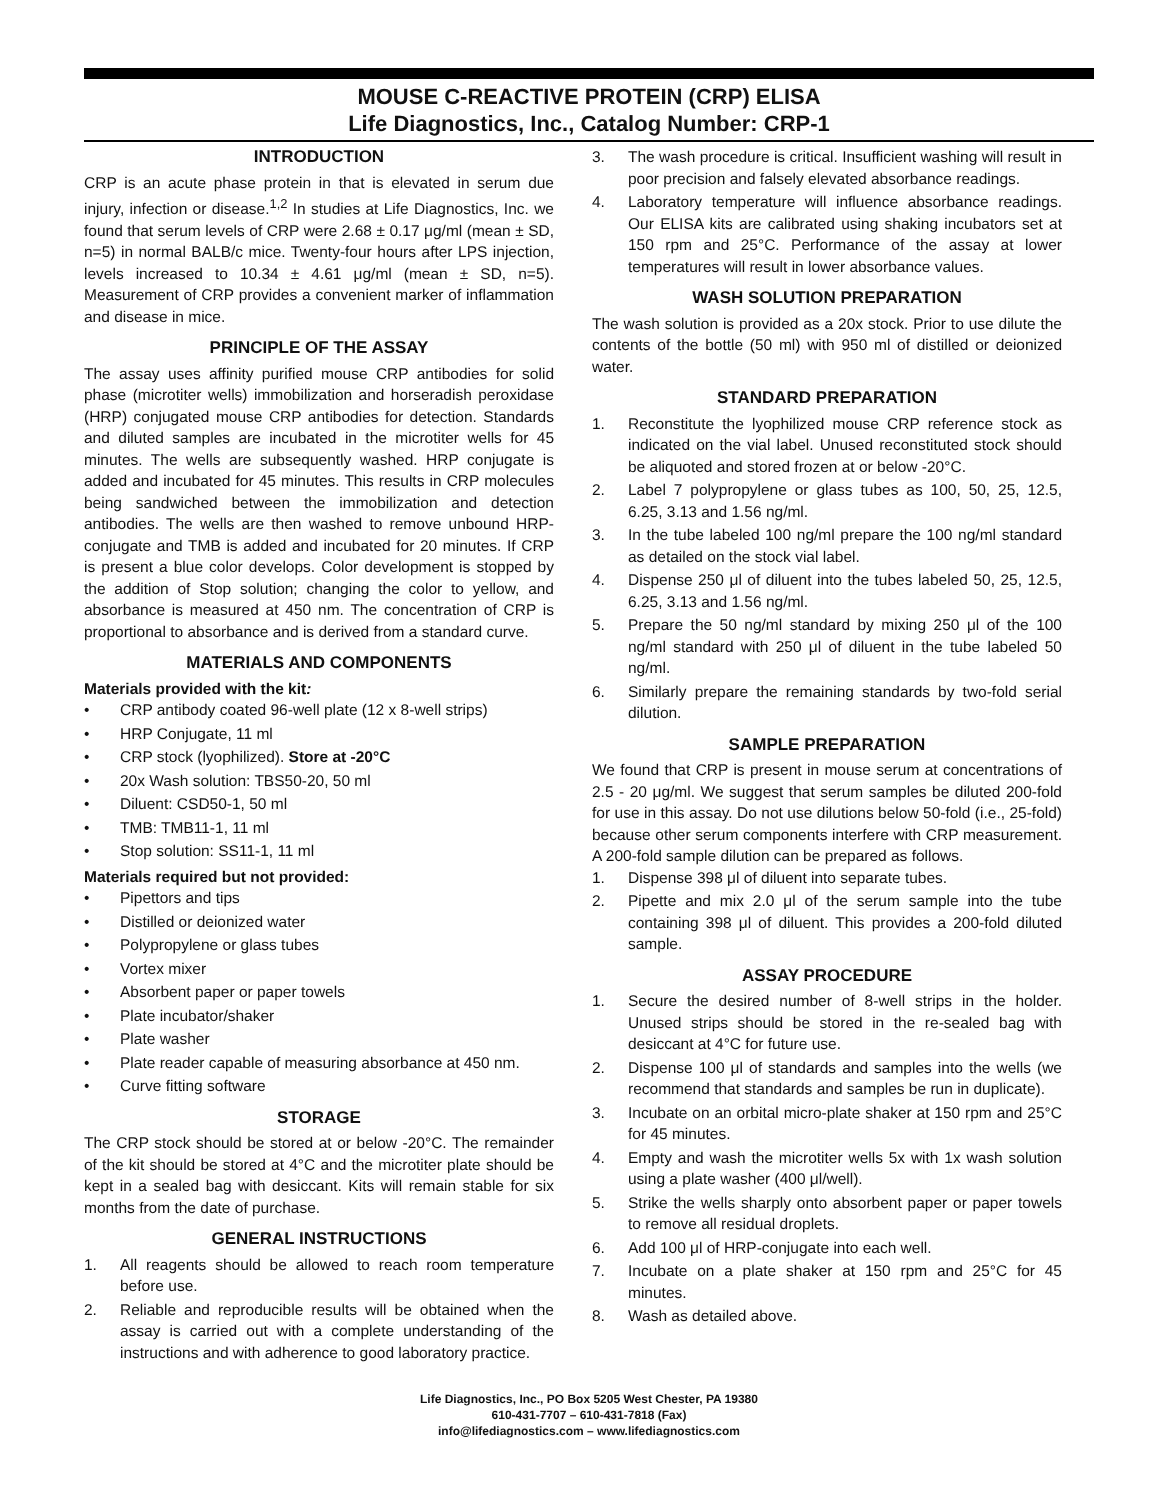MOUSE C-REACTIVE PROTEIN (CRP) ELISA
Life Diagnostics, Inc., Catalog Number: CRP-1
INTRODUCTION
CRP is an acute phase protein in that is elevated in serum due injury, infection or disease.<sup>1,2</sup> In studies at Life Diagnostics, Inc. we found that serum levels of CRP were 2.68 ± 0.17 μg/ml (mean ± SD, n=5) in normal BALB/c mice. Twenty-four hours after LPS injection, levels increased to 10.34 ± 4.61 μg/ml (mean ± SD, n=5). Measurement of CRP provides a convenient marker of inflammation and disease in mice.
PRINCIPLE OF THE ASSAY
The assay uses affinity purified mouse CRP antibodies for solid phase (microtiter wells) immobilization and horseradish peroxidase (HRP) conjugated mouse CRP antibodies for detection. Standards and diluted samples are incubated in the microtiter wells for 45 minutes. The wells are subsequently washed. HRP conjugate is added and incubated for 45 minutes. This results in CRP molecules being sandwiched between the immobilization and detection antibodies. The wells are then washed to remove unbound HRP-conjugate and TMB is added and incubated for 20 minutes. If CRP is present a blue color develops. Color development is stopped by the addition of Stop solution; changing the color to yellow, and absorbance is measured at 450 nm. The concentration of CRP is proportional to absorbance and is derived from a standard curve.
MATERIALS AND COMPONENTS
Materials provided with the kit:
• CRP antibody coated 96-well plate (12 x 8-well strips)
• HRP Conjugate, 11 ml
• CRP stock (lyophilized). Store at -20°C
• 20x Wash solution: TBS50-20, 50 ml
• Diluent: CSD50-1, 50 ml
• TMB: TMB11-1, 11 ml
• Stop solution: SS11-1, 11 ml
Materials required but not provided:
• Pipettors and tips
• Distilled or deionized water
• Polypropylene or glass tubes
• Vortex mixer
• Absorbent paper or paper towels
• Plate incubator/shaker
• Plate washer
• Plate reader capable of measuring absorbance at 450 nm.
• Curve fitting software
STORAGE
The CRP stock should be stored at or below -20°C. The remainder of the kit should be stored at 4°C and the microtiter plate should be kept in a sealed bag with desiccant. Kits will remain stable for six months from the date of purchase.
GENERAL INSTRUCTIONS
1. All reagents should be allowed to reach room temperature before use.
2. Reliable and reproducible results will be obtained when the assay is carried out with a complete understanding of the instructions and with adherence to good laboratory practice.
3. The wash procedure is critical. Insufficient washing will result in poor precision and falsely elevated absorbance readings.
4. Laboratory temperature will influence absorbance readings. Our ELISA kits are calibrated using shaking incubators set at 150 rpm and 25°C. Performance of the assay at lower temperatures will result in lower absorbance values.
WASH SOLUTION PREPARATION
The wash solution is provided as a 20x stock. Prior to use dilute the contents of the bottle (50 ml) with 950 ml of distilled or deionized water.
STANDARD PREPARATION
1. Reconstitute the lyophilized mouse CRP reference stock as indicated on the vial label. Unused reconstituted stock should be aliquoted and stored frozen at or below -20°C.
2. Label 7 polypropylene or glass tubes as 100, 50, 25, 12.5, 6.25, 3.13 and 1.56 ng/ml.
3. In the tube labeled 100 ng/ml prepare the 100 ng/ml standard as detailed on the stock vial label.
4. Dispense 250 μl of diluent into the tubes labeled 50, 25, 12.5, 6.25, 3.13 and 1.56 ng/ml.
5. Prepare the 50 ng/ml standard by mixing 250 μl of the 100 ng/ml standard with 250 μl of diluent in the tube labeled 50 ng/ml.
6. Similarly prepare the remaining standards by two-fold serial dilution.
SAMPLE PREPARATION
We found that CRP is present in mouse serum at concentrations of 2.5 - 20 μg/ml. We suggest that serum samples be diluted 200-fold for use in this assay. Do not use dilutions below 50-fold (i.e., 25-fold) because other serum components interfere with CRP measurement. A 200-fold sample dilution can be prepared as follows.
1. Dispense 398 μl of diluent into separate tubes.
2. Pipette and mix 2.0 μl of the serum sample into the tube containing 398 μl of diluent. This provides a 200-fold diluted sample.
ASSAY PROCEDURE
1. Secure the desired number of 8-well strips in the holder. Unused strips should be stored in the re-sealed bag with desiccant at 4°C for future use.
2. Dispense 100 μl of standards and samples into the wells (we recommend that standards and samples be run in duplicate).
3. Incubate on an orbital micro-plate shaker at 150 rpm and 25°C for 45 minutes.
4. Empty and wash the microtiter wells 5x with 1x wash solution using a plate washer (400 μl/well).
5. Strike the wells sharply onto absorbent paper or paper towels to remove all residual droplets.
6. Add 100 μl of HRP-conjugate into each well.
7. Incubate on a plate shaker at 150 rpm and 25°C for 45 minutes.
8. Wash as detailed above.
Life Diagnostics, Inc., PO Box 5205 West Chester, PA 19380
610-431-7707 – 610-431-7818 (Fax)
info@lifediagnostics.com – www.lifediagnostics.com